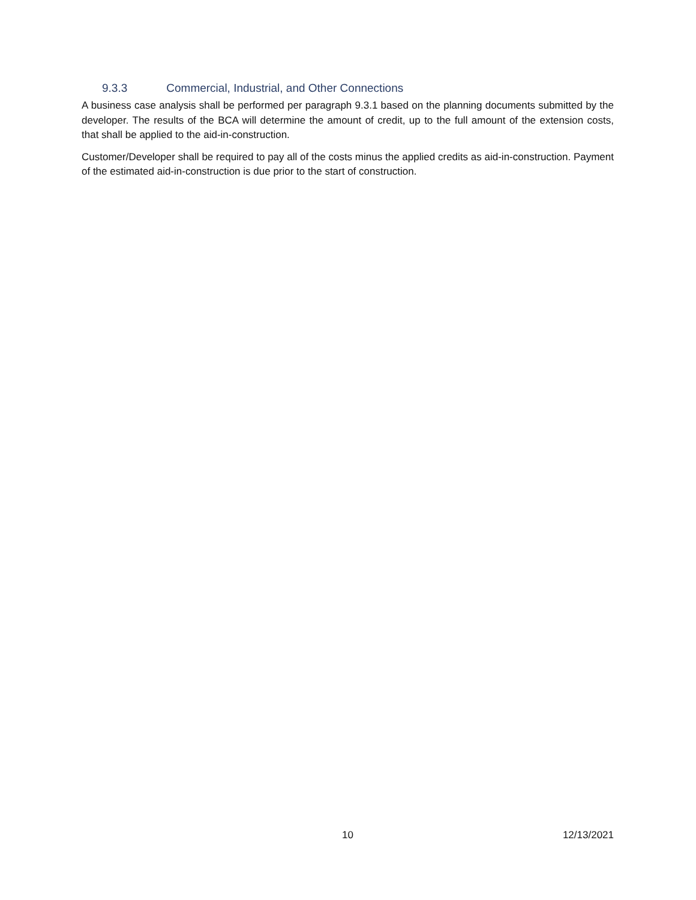9.3.3 Commercial, Industrial, and Other Connections
A business case analysis shall be performed per paragraph 9.3.1 based on the planning documents submitted by the developer. The results of the BCA will determine the amount of credit, up to the full amount of the extension costs, that shall be applied to the aid-in-construction.
Customer/Developer shall be required to pay all of the costs minus the applied credits as aid-in-construction. Payment of the estimated aid-in-construction is due prior to the start of construction.
10
12/13/2021